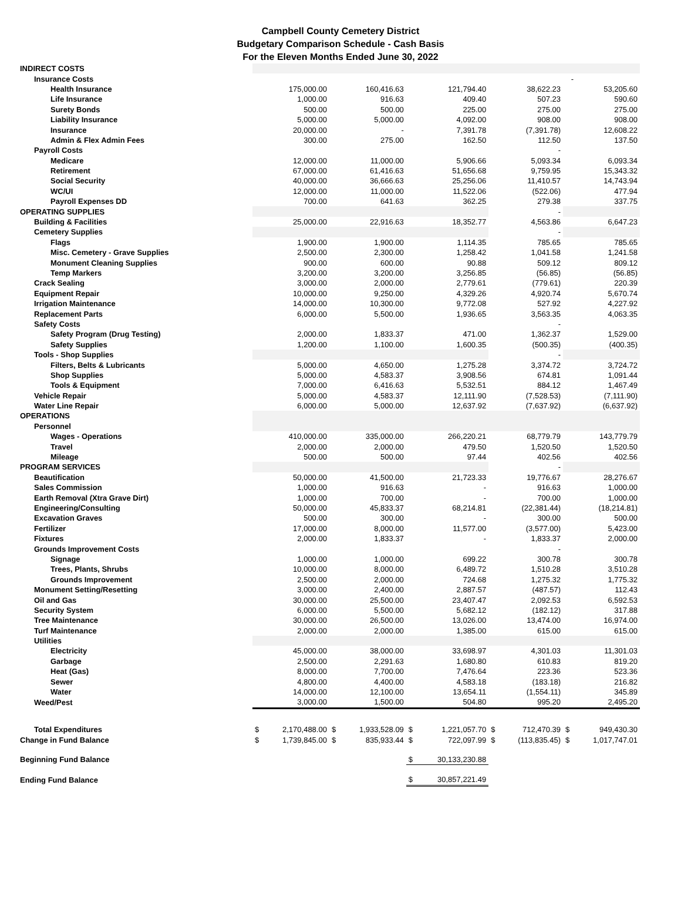Campbell County Cemetery District
Budgetary Comparison Schedule - Cash Basis
For the Eleven Months Ended June 30, 2022
| INDIRECT COSTS | | | | | | | | | | |
| Insurance Costs | | | | | | | | - | | |
| Health Insurance | 175,000.00 | | 160,416.63 | | 121,794.40 | | 38,622.23 | | 53,205.60 | |
| Life Insurance | 1,000.00 | | 916.63 | | 409.40 | | 507.23 | | 590.60 | |
| Surety Bonds | 500.00 | | 500.00 | | 225.00 | | 275.00 | | 275.00 | |
| Liability Insurance | 5,000.00 | | 5,000.00 | | 4,092.00 | | 908.00 | | 908.00 | |
| Insurance | 20,000.00 | | - | | 7,391.78 | | (7,391.78) | | 12,608.22 | |
| Admin & Flex Admin Fees | 300.00 | | 275.00 | | 162.50 | | 112.50 | | 137.50 | |
| Payroll Costs | | | | | | | - | | | |
| Medicare | 12,000.00 | | 11,000.00 | | 5,906.66 | | 5,093.34 | | 6,093.34 | |
| Retirement | 67,000.00 | | 61,416.63 | | 51,656.68 | | 9,759.95 | | 15,343.32 | |
| Social Security | 40,000.00 | | 36,666.63 | | 25,256.06 | | 11,410.57 | | 14,743.94 | |
| WC/UI | 12,000.00 | | 11,000.00 | | 11,522.06 | | (522.06) | | 477.94 | |
| Payroll Expenses DD | 700.00 | | 641.63 | | 362.25 | | 279.38 | | 337.75 | |
| OPERATING SUPPLIES | | | | | | | - | | | |
| Building & Facilities | 25,000.00 | | 22,916.63 | | 18,352.77 | | 4,563.86 | | 6,647.23 | |
| Cemetery Supplies | | | | | | | - | | | |
| Flags | 1,900.00 | | 1,900.00 | | 1,114.35 | | 785.65 | | 785.65 | |
| Misc. Cemetery - Grave Supplies | 2,500.00 | | 2,300.00 | | 1,258.42 | | 1,041.58 | | 1,241.58 | |
| Monument Cleaning Supplies | 900.00 | | 600.00 | | 90.88 | | 509.12 | | 809.12 | |
| Temp Markers | 3,200.00 | | 3,200.00 | | 3,256.85 | | (56.85) | | (56.85) | |
| Crack Sealing | 3,000.00 | | 2,000.00 | | 2,779.61 | | (779.61) | | 220.39 | |
| Equipment Repair | 10,000.00 | | 9,250.00 | | 4,329.26 | | 4,920.74 | | 5,670.74 | |
| Irrigation Maintenance | 14,000.00 | | 10,300.00 | | 9,772.08 | | 527.92 | | 4,227.92 | |
| Replacement Parts | 6,000.00 | | 5,500.00 | | 1,936.65 | | 3,563.35 | | 4,063.35 | |
| Safety Costs | | | | | | | - | | | |
| Safety Program (Drug Testing) | 2,000.00 | | 1,833.37 | | 471.00 | | 1,362.37 | | 1,529.00 | |
| Safety Supplies | 1,200.00 | | 1,100.00 | | 1,600.35 | | (500.35) | | (400.35) | |
| Tools - Shop Supplies | | | | | | | - | | | |
| Filters, Belts & Lubricants | 5,000.00 | | 4,650.00 | | 1,275.28 | | 3,374.72 | | 3,724.72 | |
| Shop Supplies | 5,000.00 | | 4,583.37 | | 3,908.56 | | 674.81 | | 1,091.44 | |
| Tools & Equipment | 7,000.00 | | 6,416.63 | | 5,532.51 | | 884.12 | | 1,467.49 | |
| Vehicle Repair | 5,000.00 | | 4,583.37 | | 12,111.90 | | (7,528.53) | | (7,111.90) | |
| Water Line Repair | 6,000.00 | | 5,000.00 | | 12,637.92 | | (7,637.92) | | (6,637.92) | |
| OPERATIONS | | | | | | | | | | |
| Personnel | | | | | | | | | | |
| Wages - Operations | 410,000.00 | | 335,000.00 | | 266,220.21 | | 68,779.79 | | 143,779.79 | |
| Travel | 2,000.00 | | 2,000.00 | | 479.50 | | 1,520.50 | | 1,520.50 | |
| Mileage | 500.00 | | 500.00 | | 97.44 | | 402.56 | | 402.56 | |
| PROGRAM SERVICES | | | | | | | - | | | |
| Beautification | 50,000.00 | | 41,500.00 | | 21,723.33 | | 19,776.67 | | 28,276.67 | |
| Sales Commission | 1,000.00 | | 916.63 | | - | | 916.63 | | 1,000.00 | |
| Earth Removal (Xtra Grave Dirt) | 1,000.00 | | 700.00 | | - | | 700.00 | | 1,000.00 | |
| Engineering/Consulting | 50,000.00 | | 45,833.37 | | 68,214.81 | | (22,381.44) | | (18,214.81) | |
| Excavation Graves | 500.00 | | 300.00 | | - | | 300.00 | | 500.00 | |
| Fertilizer | 17,000.00 | | 8,000.00 | | 11,577.00 | | (3,577.00) | | 5,423.00 | |
| Fixtures | 2,000.00 | | 1,833.37 | | - | | 1,833.37 | | 2,000.00 | |
| Grounds Improvement Costs | | | | | | | - | | | |
| Signage | 1,000.00 | | 1,000.00 | | 699.22 | | 300.78 | | 300.78 | |
| Trees, Plants, Shrubs | 10,000.00 | | 8,000.00 | | 6,489.72 | | 1,510.28 | | 3,510.28 | |
| Grounds Improvement | 2,500.00 | | 2,000.00 | | 724.68 | | 1,275.32 | | 1,775.32 | |
| Monument Setting/Resetting | 3,000.00 | | 2,400.00 | | 2,887.57 | | (487.57) | | 112.43 | |
| Oil and Gas | 30,000.00 | | 25,500.00 | | 23,407.47 | | 2,092.53 | | 6,592.53 | |
| Security System | 6,000.00 | | 5,500.00 | | 5,682.12 | | (182.12) | | 317.88 | |
| Tree Maintenance | 30,000.00 | | 26,500.00 | | 13,026.00 | | 13,474.00 | | 16,974.00 | |
| Turf Maintenance | 2,000.00 | | 2,000.00 | | 1,385.00 | | 615.00 | | 615.00 | |
| Utilities | | | | | | | | | | |
| Electricity | 45,000.00 | | 38,000.00 | | 33,698.97 | | 4,301.03 | | 11,301.03 | |
| Garbage | 2,500.00 | | 2,291.63 | | 1,680.80 | | 610.83 | | 819.20 | |
| Heat (Gas) | 8,000.00 | | 7,700.00 | | 7,476.64 | | 223.36 | | 523.36 | |
| Sewer | 4,800.00 | | 4,400.00 | | 4,583.18 | | (183.18) | | 216.82 | |
| Water | 14,000.00 | | 12,100.00 | | 13,654.11 | | (1,554.11) | | 345.89 | |
| Weed/Pest | 3,000.00 | | 1,500.00 | | 504.80 | | 995.20 | | 2,495.20 | |
| Total Expenditures | $ | 2,170,488.00 | $ | 1,933,528.09 | $ | 1,221,057.70 | $ | 712,470.39 | $ | 949,430.30 |
| Change in Fund Balance | $ | 1,739,845.00 | $ | 835,933.44 | $ | 722,097.99 | $ | (113,835.45) | $ | 1,017,747.01 |
| Beginning Fund Balance | | | | | $ | 30,133,230.88 | | | | |
| Ending Fund Balance | | | | | $ | 30,857,221.49 | | | | |